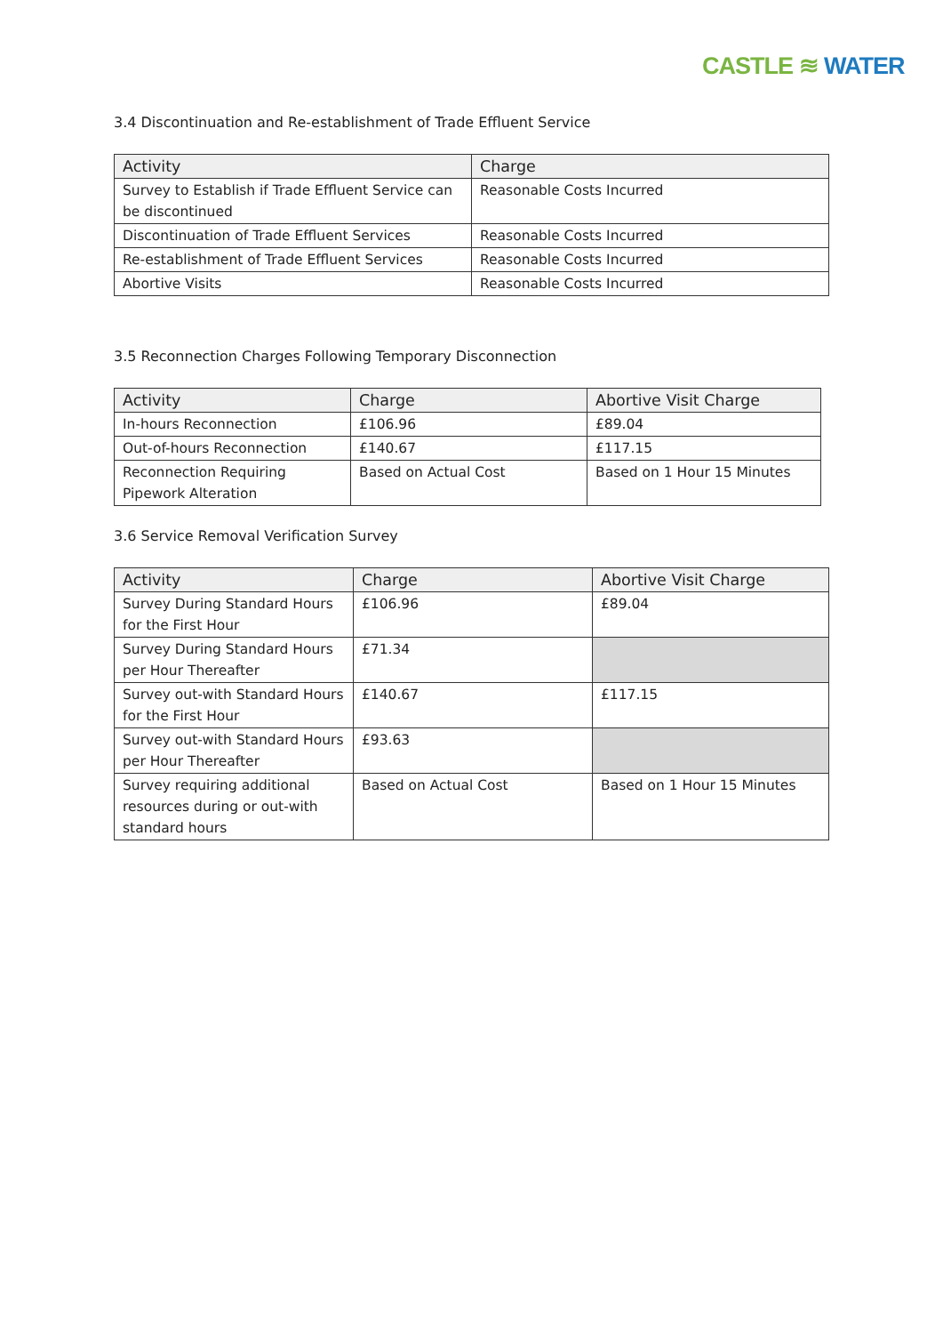CASTLE ≋ WATER
3.4 Discontinuation and Re-establishment of Trade Effluent Service
| Activity | Charge |
| --- | --- |
| Survey to Establish if Trade Effluent Service can be discontinued | Reasonable Costs Incurred |
| Discontinuation of Trade Effluent Services | Reasonable Costs Incurred |
| Re-establishment of Trade Effluent Services | Reasonable Costs Incurred |
| Abortive Visits | Reasonable Costs Incurred |
3.5 Reconnection Charges Following Temporary Disconnection
| Activity | Charge | Abortive Visit Charge |
| --- | --- | --- |
| In-hours Reconnection | £106.96 | £89.04 |
| Out-of-hours Reconnection | £140.67 | £117.15 |
| Reconnection Requiring Pipework Alteration | Based on Actual Cost | Based on 1 Hour 15 Minutes |
3.6 Service Removal Verification Survey
| Activity | Charge | Abortive Visit Charge |
| --- | --- | --- |
| Survey During Standard Hours for the First Hour | £106.96 | £89.04 |
| Survey During Standard Hours per Hour Thereafter | £71.34 | |
| Survey out-with Standard Hours for the First Hour | £140.67 | £117.15 |
| Survey out-with Standard Hours per Hour Thereafter | £93.63 | |
| Survey requiring additional resources during or out-with standard hours | Based on Actual Cost | Based on 1 Hour 15 Minutes |